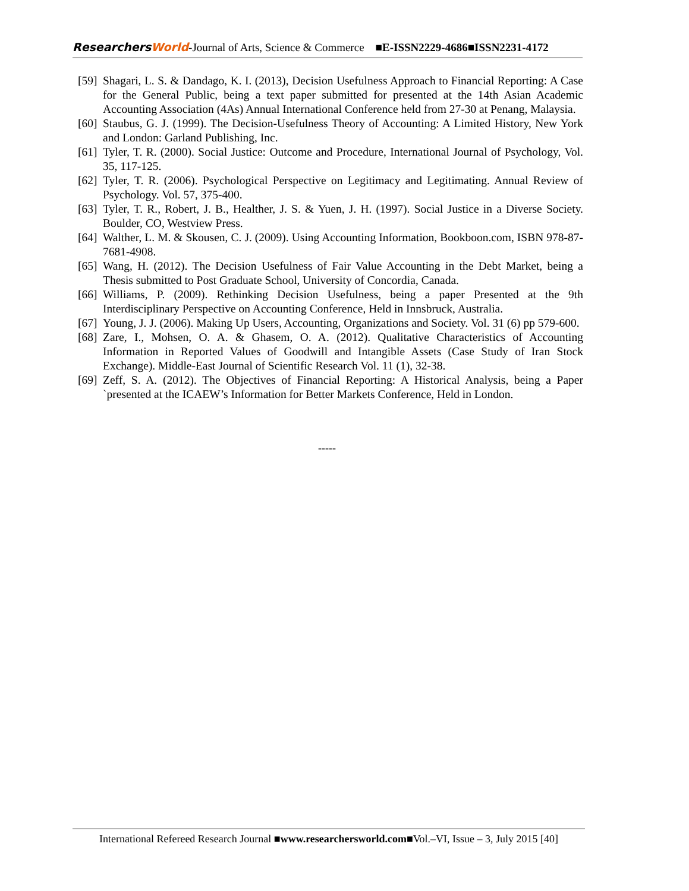ResearchersWorld-Journal of Arts, Science & Commerce ■E-ISSN2229-4686■ISSN2231-4172
[59] Shagari, L. S. & Dandago, K. I. (2013), Decision Usefulness Approach to Financial Reporting: A Case for the General Public, being a text paper submitted for presented at the 14th Asian Academic Accounting Association (4As) Annual International Conference held from 27-30 at Penang, Malaysia.
[60] Staubus, G. J. (1999). The Decision-Usefulness Theory of Accounting: A Limited History, New York and London: Garland Publishing, Inc.
[61] Tyler, T. R. (2000). Social Justice: Outcome and Procedure, International Journal of Psychology, Vol. 35, 117-125.
[62] Tyler, T. R. (2006). Psychological Perspective on Legitimacy and Legitimating. Annual Review of Psychology. Vol. 57, 375-400.
[63] Tyler, T. R., Robert, J. B., Healther, J. S. & Yuen, J. H. (1997). Social Justice in a Diverse Society. Boulder, CO, Westview Press.
[64] Walther, L. M. & Skousen, C. J. (2009). Using Accounting Information, Bookboon.com, ISBN 978-87-7681-4908.
[65] Wang, H. (2012). The Decision Usefulness of Fair Value Accounting in the Debt Market, being a Thesis submitted to Post Graduate School, University of Concordia, Canada.
[66] Williams, P. (2009). Rethinking Decision Usefulness, being a paper Presented at the 9th Interdisciplinary Perspective on Accounting Conference, Held in Innsbruck, Australia.
[67] Young, J. J. (2006). Making Up Users, Accounting, Organizations and Society. Vol. 31 (6) pp 579-600.
[68] Zare, I., Mohsen, O. A. & Ghasem, O. A. (2012). Qualitative Characteristics of Accounting Information in Reported Values of Goodwill and Intangible Assets (Case Study of Iran Stock Exchange). Middle-East Journal of Scientific Research Vol. 11 (1), 32-38.
[69] Zeff, S. A. (2012). The Objectives of Financial Reporting: A Historical Analysis, being a Paper `presented at the ICAEW’s Information for Better Markets Conference, Held in London.
-----
International Refereed Research Journal ■www.researchersworld.com■Vol.–VI, Issue – 3, July 2015 [40]